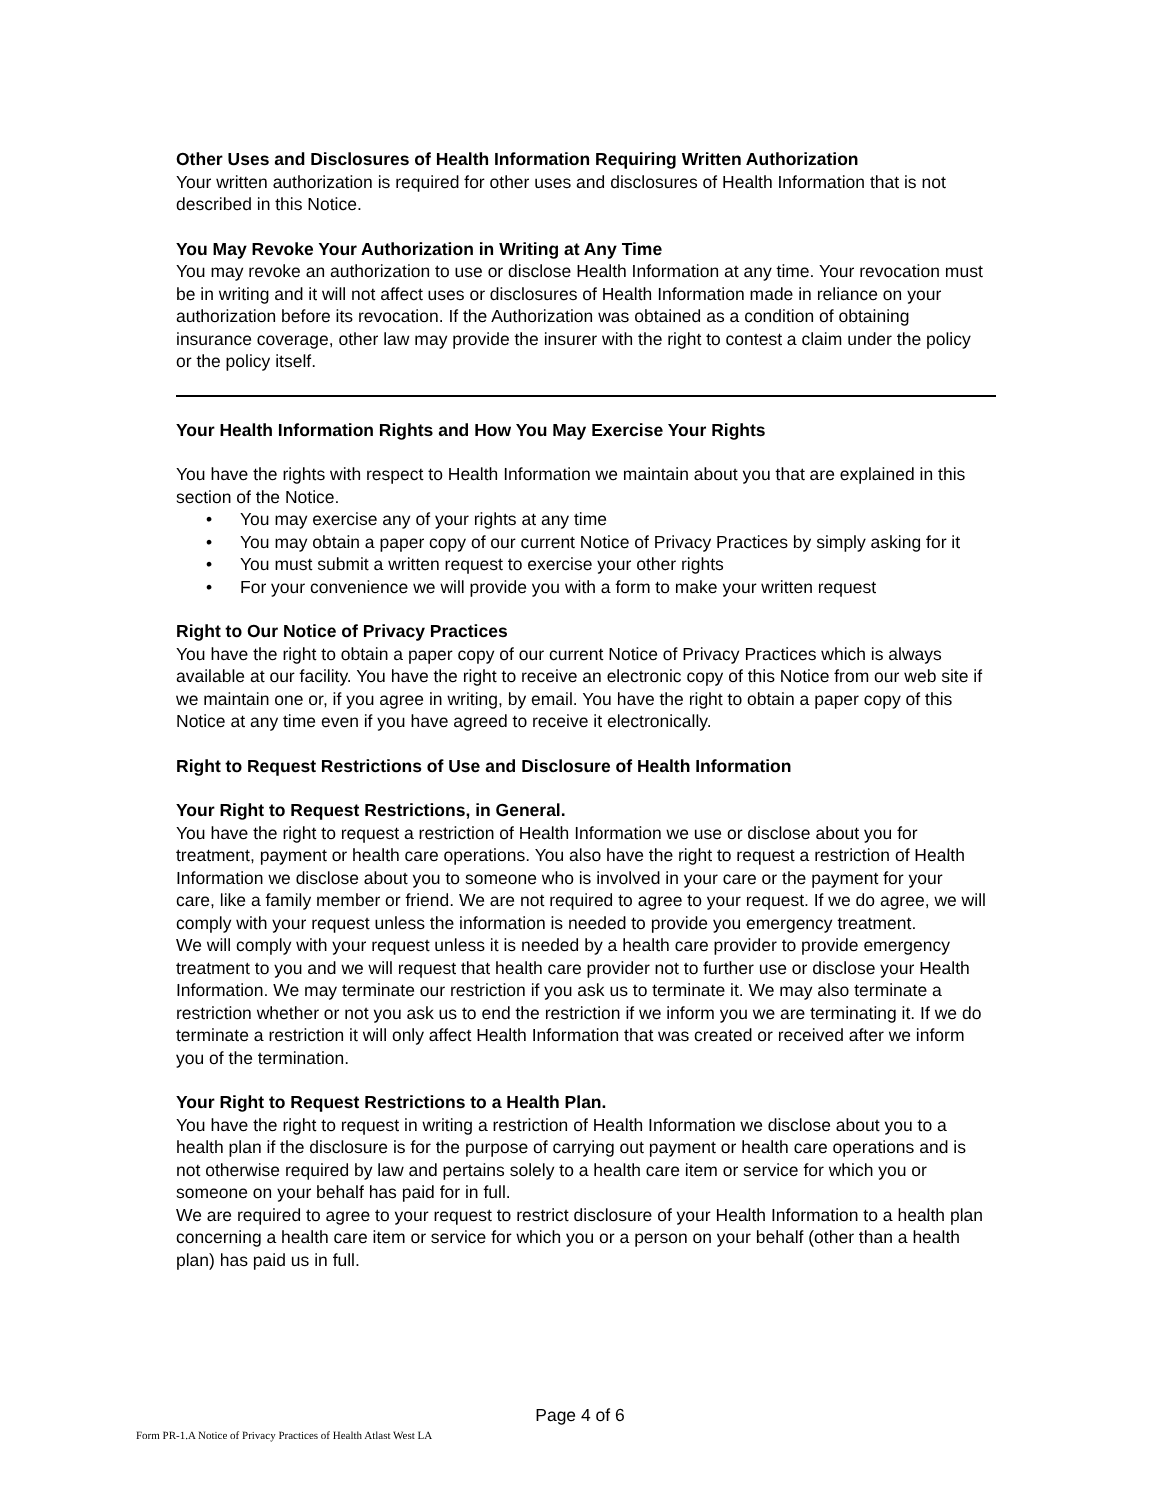Other Uses and Disclosures of Health Information Requiring Written Authorization
Your written authorization is required for other uses and disclosures of Health Information that is not described in this Notice.
You May Revoke Your Authorization in Writing at Any Time
You may revoke an authorization to use or disclose Health Information at any time. Your revocation must be in writing and it will not affect uses or disclosures of Health Information made in reliance on your authorization before its revocation. If the Authorization was obtained as a condition of obtaining insurance coverage, other law may provide the insurer with the right to contest a claim under the policy or the policy itself.
Your Health Information Rights and How You May Exercise Your Rights
You have the rights with respect to Health Information we maintain about you that are explained in this section of the Notice.
• You may exercise any of your rights at any time
• You may obtain a paper copy of our current Notice of Privacy Practices by simply asking for it
• You must submit a written request to exercise your other rights
• For your convenience we will provide you with a form to make your written request
Right to Our Notice of Privacy Practices
You have the right to obtain a paper copy of our current Notice of Privacy Practices which is always available at our facility. You have the right to receive an electronic copy of this Notice from our web site if we maintain one or, if you agree in writing, by email. You have the right to obtain a paper copy of this Notice at any time even if you have agreed to receive it electronically.
Right to Request Restrictions of Use and Disclosure of Health Information
Your Right to Request Restrictions, in General.
You have the right to request a restriction of Health Information we use or disclose about you for treatment, payment or health care operations. You also have the right to request a restriction of Health Information we disclose about you to someone who is involved in your care or the payment for your care, like a family member or friend. We are not required to agree to your request. If we do agree, we will comply with your request unless the information is needed to provide you emergency treatment.
We will comply with your request unless it is needed by a health care provider to provide emergency treatment to you and we will request that health care provider not to further use or disclose your Health Information. We may terminate our restriction if you ask us to terminate it. We may also terminate a restriction whether or not you ask us to end the restriction if we inform you we are terminating it. If we do terminate a restriction it will only affect Health Information that was created or received after we inform you of the termination.
Your Right to Request Restrictions to a Health Plan.
You have the right to request in writing a restriction of Health Information we disclose about you to a health plan if the disclosure is for the purpose of carrying out payment or health care operations and is not otherwise required by law and pertains solely to a health care item or service for which you or someone on your behalf has paid for in full.
We are required to agree to your request to restrict disclosure of your Health Information to a health plan concerning a health care item or service for which you or a person on your behalf (other than a health plan) has paid us in full.
Page 4 of 6
Form PR-1.A Notice of Privacy Practices of Health Atlast West LA